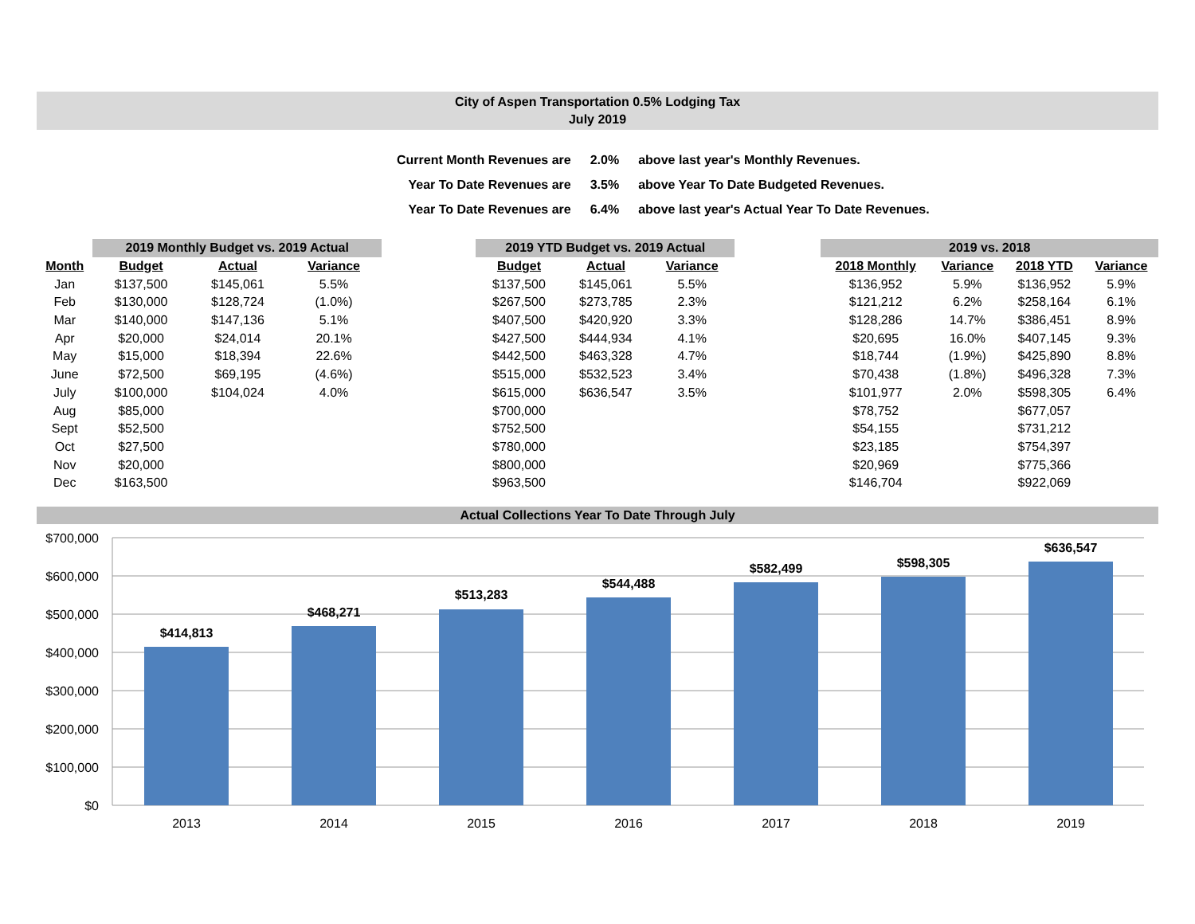City of Aspen Transportation 0.5% Lodging Tax
July 2019
| Current Month Revenues are | 2.0% | above last year's Monthly Revenues. |
| Year To Date Revenues are | 3.5% | above Year To Date Budgeted Revenues. |
| Year To Date Revenues are | 6.4% | above last year's Actual Year To Date Revenues. |
| | 2019 Monthly Budget vs. 2019 Actual | | | | 2019 YTD Budget vs. 2019 Actual | | | | 2019 vs. 2018 | | | |
| --- | --- | --- | --- | --- | --- | --- | --- | --- | --- | --- | --- | --- |
| Month | Budget | Actual | Variance | | Budget | Actual | Variance | | 2018 Monthly | Variance | 2018 YTD | Variance |
| Jan | $137,500 | $145,061 | 5.5% | | $137,500 | $145,061 | 5.5% | | $136,952 | 5.9% | $136,952 | 5.9% |
| Feb | $130,000 | $128,724 | (1.0%) | | $267,500 | $273,785 | 2.3% | | $121,212 | 6.2% | $258,164 | 6.1% |
| Mar | $140,000 | $147,136 | 5.1% | | $407,500 | $420,920 | 3.3% | | $128,286 | 14.7% | $386,451 | 8.9% |
| Apr | $20,000 | $24,014 | 20.1% | | $427,500 | $444,934 | 4.1% | | $20,695 | 16.0% | $407,145 | 9.3% |
| May | $15,000 | $18,394 | 22.6% | | $442,500 | $463,328 | 4.7% | | $18,744 | (1.9%) | $425,890 | 8.8% |
| June | $72,500 | $69,195 | (4.6%) | | $515,000 | $532,523 | 3.4% | | $70,438 | (1.8%) | $496,328 | 7.3% |
| July | $100,000 | $104,024 | 4.0% | | $615,000 | $636,547 | 3.5% | | $101,977 | 2.0% | $598,305 | 6.4% |
| Aug | $85,000 | | | | $700,000 | | | | $78,752 | | $677,057 | |
| Sept | $52,500 | | | | $752,500 | | | | $54,155 | | $731,212 | |
| Oct | $27,500 | | | | $780,000 | | | | $23,185 | | $754,397 | |
| Nov | $20,000 | | | | $800,000 | | | | $20,969 | | $775,366 | |
| Dec | $163,500 | | | | $963,500 | | | | $146,704 | | $922,069 | |
Actual Collections Year To Date Through July
$700,000
$600,000
$500,000
$400,000
$300,000
$200,000
$100,000
$0
$414,813
$468,271
$513,283
$544,488
$582,499
$598,305
$636,547
2013
2014
2015
2016
2017
2018
2019